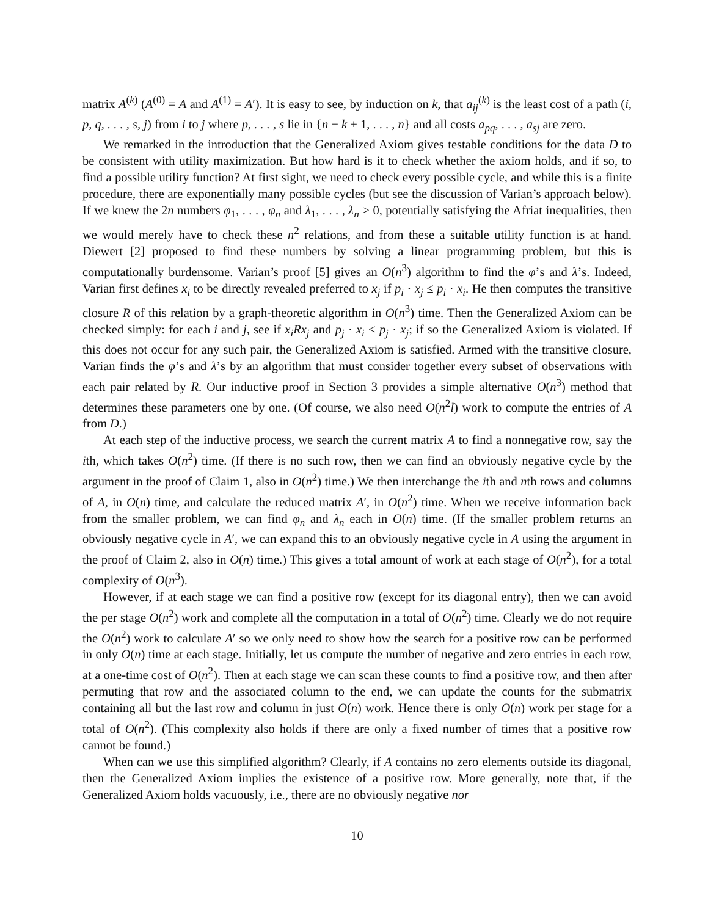matrix A<sup>(k)</sup> (A<sup>(0)</sup> = A and A<sup>(1)</sup> = A′). It is easy to see, by induction on k, that a<sub>ij</sub><sup>(k)</sup> is the least cost of a path (i, p, q, . . . , s, j) from i to j where p, . . . , s lie in {n − k + 1, . . . , n} and all costs a<sub>pq</sub>, . . . , a<sub>sj</sub> are zero.
We remarked in the introduction that the Generalized Axiom gives testable conditions for the data D to be consistent with utility maximization. But how hard is it to check whether the axiom holds, and if so, to find a possible utility function? At first sight, we need to check every possible cycle, and while this is a finite procedure, there are exponentially many possible cycles (but see the discussion of Varian’s approach below). If we knew the 2n numbers φ<sub>1</sub>, . . . , φ<sub>n</sub> and λ<sub>1</sub>, . . . , λ<sub>n</sub> > 0, potentially satisfying the Afriat inequalities, then we would merely have to check these n<sup>2</sup> relations, and from these a suitable utility function is at hand. Diewert [2] proposed to find these numbers by solving a linear programming problem, but this is computationally burdensome. Varian’s proof [5] gives an O(n<sup>3</sup>) algorithm to find the φ’s and λ’s. Indeed, Varian first defines x<sub>i</sub> to be directly revealed preferred to x<sub>j</sub> if p<sub>i</sub> · x<sub>j</sub> ≤ p<sub>i</sub> · x<sub>i</sub>. He then computes the transitive closure R of this relation by a graph-theoretic algorithm in O(n<sup>3</sup>) time. Then the Generalized Axiom can be checked simply: for each i and j, see if x<sub>i</sub>Rx<sub>j</sub> and p<sub>j</sub> · x<sub>i</sub> < p<sub>j</sub> · x<sub>j</sub>; if so the Generalized Axiom is violated. If this does not occur for any such pair, the Generalized Axiom is satisfied. Armed with the transitive closure, Varian finds the φ’s and λ’s by an algorithm that must consider together every subset of observations with each pair related by R. Our inductive proof in Section 3 provides a simple alternative O(n<sup>3</sup>) method that determines these parameters one by one. (Of course, we also need O(n<sup>2</sup>l) work to compute the entries of A from D.)
At each step of the inductive process, we search the current matrix A to find a nonnegative row, say the ith, which takes O(n<sup>2</sup>) time. (If there is no such row, then we can find an obviously negative cycle by the argument in the proof of Claim 1, also in O(n<sup>2</sup>) time.) We then interchange the ith and nth rows and columns of A, in O(n) time, and calculate the reduced matrix A′, in O(n<sup>2</sup>) time. When we receive information back from the smaller problem, we can find φ<sub>n</sub> and λ<sub>n</sub> each in O(n) time. (If the smaller problem returns an obviously negative cycle in A′, we can expand this to an obviously negative cycle in A using the argument in the proof of Claim 2, also in O(n) time.) This gives a total amount of work at each stage of O(n<sup>2</sup>), for a total complexity of O(n<sup>3</sup>).
However, if at each stage we can find a positive row (except for its diagonal entry), then we can avoid the per stage O(n<sup>2</sup>) work and complete all the computation in a total of O(n<sup>2</sup>) time. Clearly we do not require the O(n<sup>2</sup>) work to calculate A′ so we only need to show how the search for a positive row can be performed in only O(n) time at each stage. Initially, let us compute the number of negative and zero entries in each row, at a one-time cost of O(n<sup>2</sup>). Then at each stage we can scan these counts to find a positive row, and then after permuting that row and the associated column to the end, we can update the counts for the submatrix containing all but the last row and column in just O(n) work. Hence there is only O(n) work per stage for a total of O(n<sup>2</sup>). (This complexity also holds if there are only a fixed number of times that a positive row cannot be found.)
When can we use this simplified algorithm? Clearly, if A contains no zero elements outside its diagonal, then the Generalized Axiom implies the existence of a positive row. More generally, note that, if the Generalized Axiom holds vacuously, i.e., there are no obviously negative nor
10